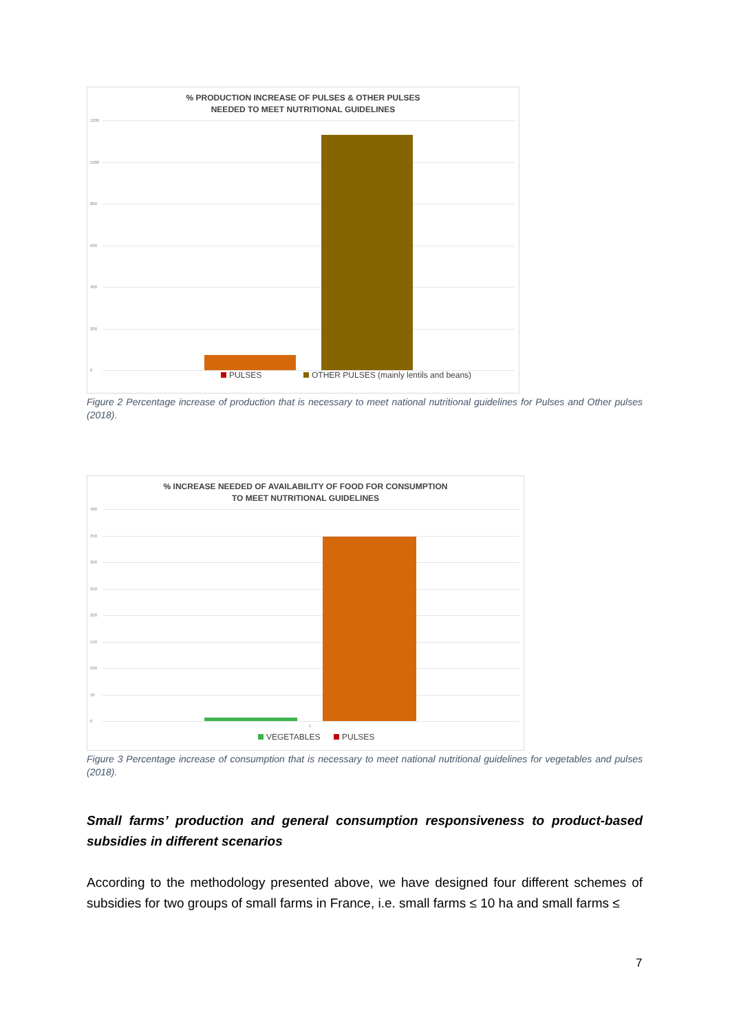% PRODUCTION INCREASE OF PULSES & OTHER PULSES
NEEDED TO MEET NUTRITIONAL GUIDELINES
1200
1000
800
600
400
200
0 PULSES
OTHER PULSES (mainly lentils and beans)
Figure 2 Percentage increase of production that is necessary to meet national nutritional guidelines for Pulses and Other pulses (2018).
% INCREASE NEEDED OF AVAILABILITY OF FOOD FOR CONSUMPTION
TO MEET NUTRITIONAL GUIDELINES
400
350
300
250
200
150
100
50
0
1
VEGETABLES PULSES
Figure 3 Percentage increase of consumption that is necessary to meet national nutritional guidelines for vegetables and pulses (2018).
Small farms’ production and general consumption responsiveness to product-based subsidies in different scenarios
According to the methodology presented above, we have designed four different schemes of subsidies for two groups of small farms in France, i.e. small farms ≤ 10 ha and small farms ≤
7